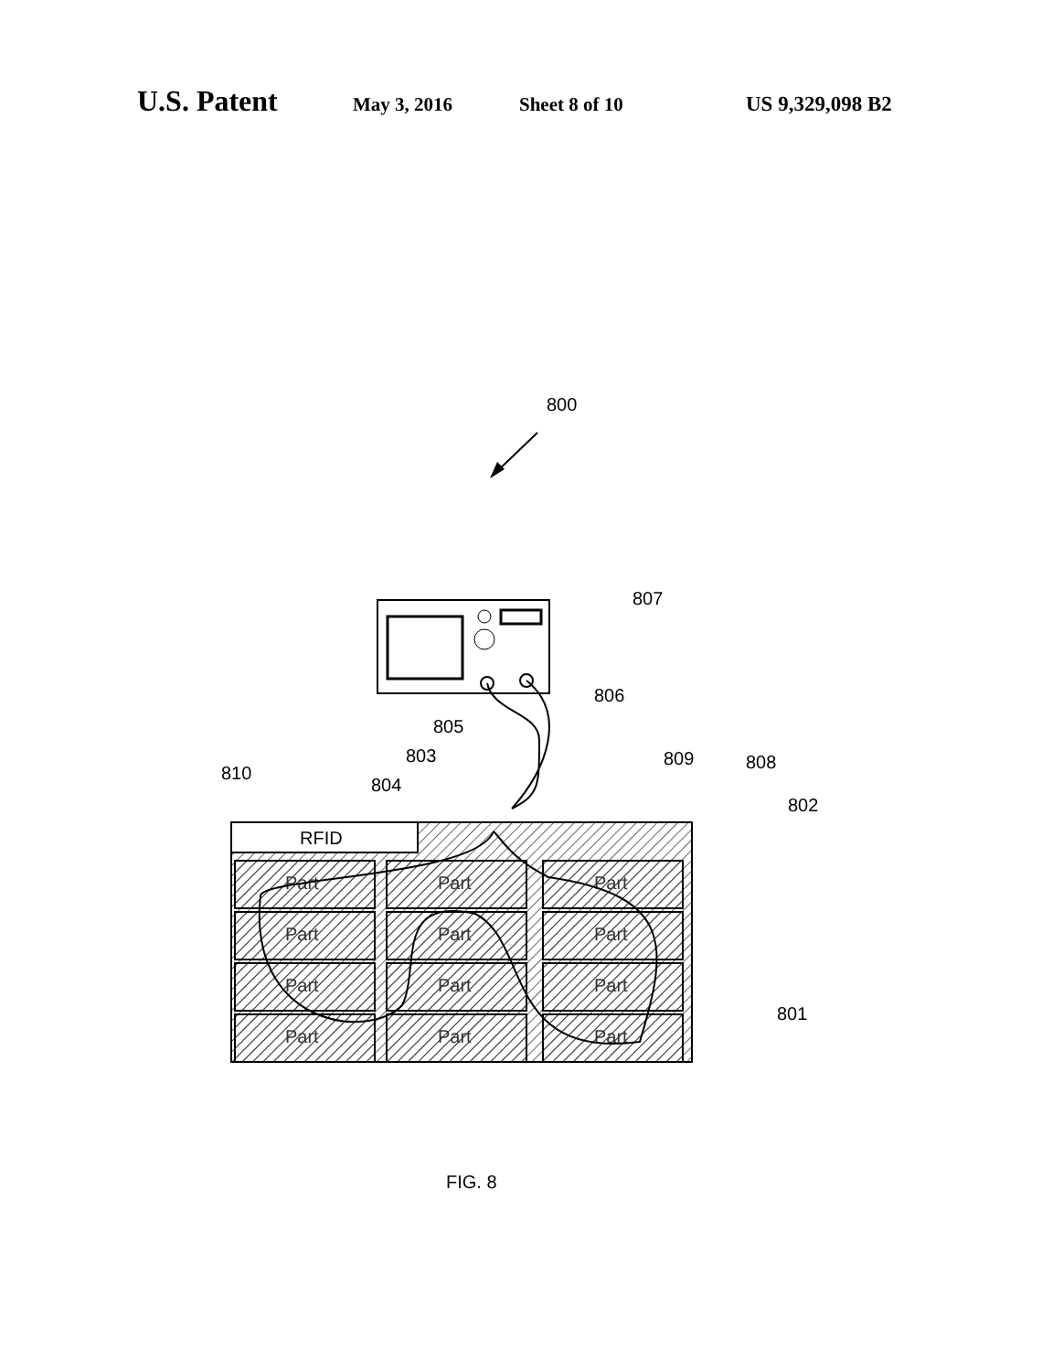U.S. Patent May 3, 2016 Sheet 8 of 10 US 9,329,098 B2
800
807
806
805
803
804
810
809
808
802
801
RFID
Part
Part
Part
Part
Part
Part
Part
Part
Part
Part
Part
Part
FIG. 8